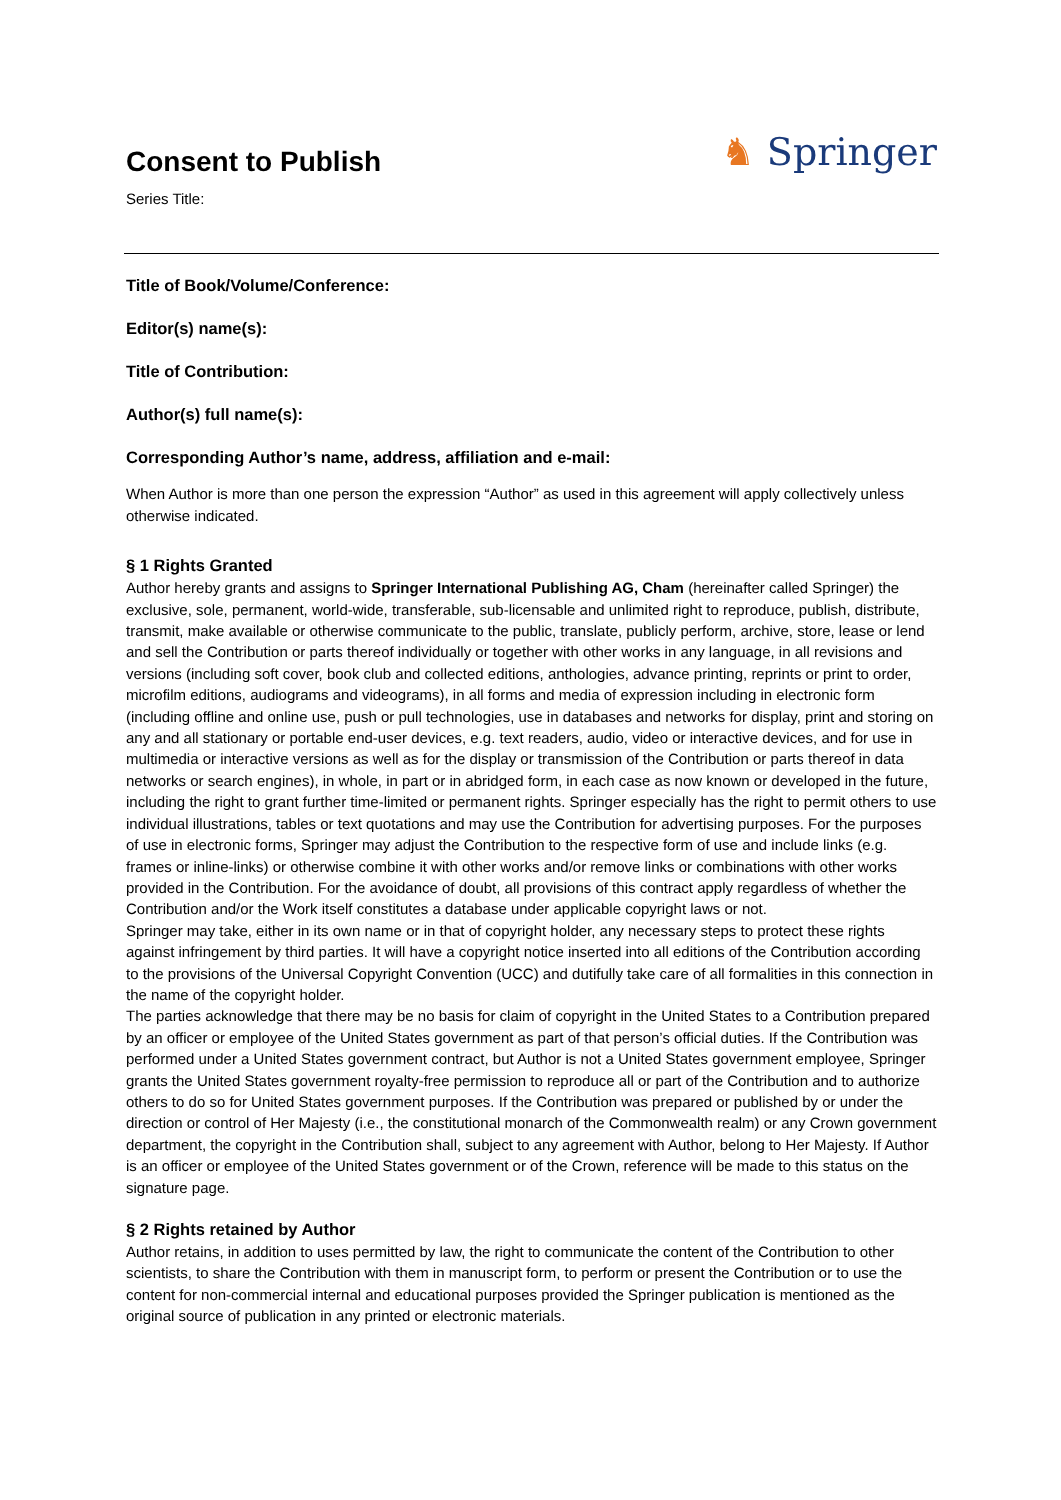Consent to Publish
Series Title:
♞ Springer
Title of Book/Volume/Conference:
Editor(s) name(s):
Title of Contribution:
Author(s) full name(s):
Corresponding Author’s name, address, affiliation and e-mail:
When Author is more than one person the expression “Author” as used in this agreement will apply collectively unless otherwise indicated.
§ 1 Rights Granted
Author hereby grants and assigns to Springer International Publishing AG, Cham (hereinafter called Springer) the exclusive, sole, permanent, world-wide, transferable, sub-licensable and unlimited right to reproduce, publish, distribute, transmit, make available or otherwise communicate to the public, translate, publicly perform, archive, store, lease or lend and sell the Contribution or parts thereof individually or together with other works in any language, in all revisions and versions (including soft cover, book club and collected editions, anthologies, advance printing, reprints or print to order, microfilm editions, audiograms and videograms), in all forms and media of expression including in electronic form (including offline and online use, push or pull technologies, use in databases and networks for display, print and storing on any and all stationary or portable end-user devices, e.g. text readers, audio, video or interactive devices, and for use in multimedia or interactive versions as well as for the display or transmission of the Contribution or parts thereof in data networks or search engines), in whole, in part or in abridged form, in each case as now known or developed in the future, including the right to grant further time-limited or permanent rights. Springer especially has the right to permit others to use individual illustrations, tables or text quotations and may use the Contribution for advertising purposes. For the purposes of use in electronic forms, Springer may adjust the Contribution to the respective form of use and include links (e.g. frames or inline-links) or otherwise combine it with other works and/or remove links or combinations with other works provided in the Contribution. For the avoidance of doubt, all provisions of this contract apply regardless of whether the Contribution and/or the Work itself constitutes a database under applicable copyright laws or not.
Springer may take, either in its own name or in that of copyright holder, any necessary steps to protect these rights against infringement by third parties. It will have a copyright notice inserted into all editions of the Contribution according to the provisions of the Universal Copyright Convention (UCC) and dutifully take care of all formalities in this connection in the name of the copyright holder.
The parties acknowledge that there may be no basis for claim of copyright in the United States to a Contribution prepared by an officer or employee of the United States government as part of that person’s official duties. If the Contribution was performed under a United States government contract, but Author is not a United States government employee, Springer grants the United States government royalty-free permission to reproduce all or part of the Contribution and to authorize others to do so for United States government purposes. If the Contribution was prepared or published by or under the direction or control of Her Majesty (i.e., the constitutional monarch of the Commonwealth realm) or any Crown government department, the copyright in the Contribution shall, subject to any agreement with Author, belong to Her Majesty. If Author is an officer or employee of the United States government or of the Crown, reference will be made to this status on the signature page.
§ 2 Rights retained by Author
Author retains, in addition to uses permitted by law, the right to communicate the content of the Contribution to other scientists, to share the Contribution with them in manuscript form, to perform or present the Contribution or to use the content for non-commercial internal and educational purposes provided the Springer publication is mentioned as the original source of publication in any printed or electronic materials.